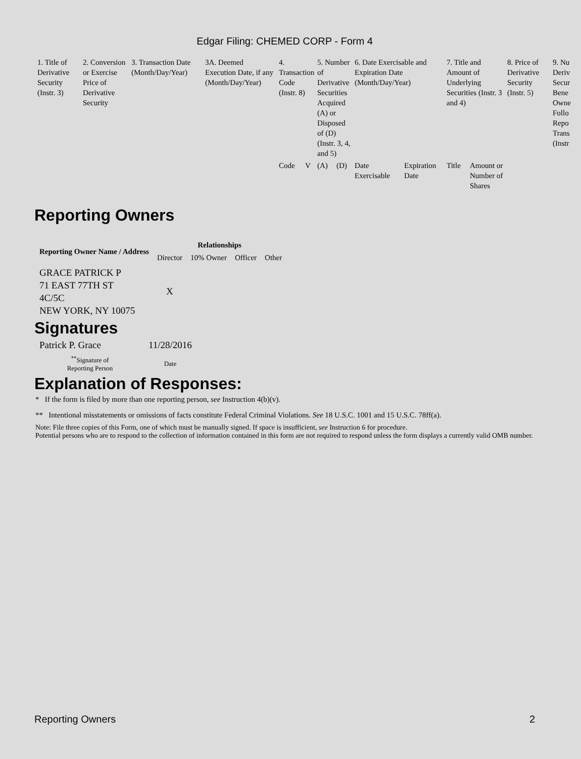Edgar Filing: CHEMED CORP - Form 4
| 1. Title of Derivative Security (Instr. 3) | 2. Conversion or Exercise Price of Derivative Security | 3. Transaction Date (Month/Day/Year) | 3A. Deemed Execution Date, if any (Month/Day/Year) | 4. Transaction Code (Instr. 8) | | 5. Number of Derivative Securities Acquired (A) or Disposed of (D) (Instr. 3, 4, and 5) | | 6. Date Exercisable and Expiration Date (Month/Day/Year) | | 7. Title and Amount of Underlying Securities (Instr. 3 and 4) | | 8. Price of Derivative Security (Instr. 5) | 9. Nu Deriv Secur Bene Owne Follo Repo Trans (Instr |
| | | | | Code | V | (A) | (D) | Date Exercisable | Expiration Date | Title | Amount or Number of Shares | | |
Reporting Owners
| Reporting Owner Name / Address | Relationships | | | |
| --- | --- | --- | --- | --- |
| | Director | 10% Owner | Officer | Other |
| GRACE PATRICK P 71 EAST 77TH ST 4C/5C NEW YORK, NY 10075 | X | | | |
Signatures
| Patrick P. Grace | 11/28/2016 |
| <sup>**</sup> Signature of Reporting Person | Date |
Explanation of Responses:
* If the form is filed by more than one reporting person, see Instruction 4(b)(v).
** Intentional misstatements or omissions of facts constitute Federal Criminal Violations. See 18 U.S.C. 1001 and 15 U.S.C. 78ff(a).
Note: File three copies of this Form, one of which must be manually signed. If space is insufficient, see Instruction 6 for procedure.
Potential persons who are to respond to the collection of information contained in this form are not required to respond unless the form displays a currently valid OMB number.
Reporting Owners 2